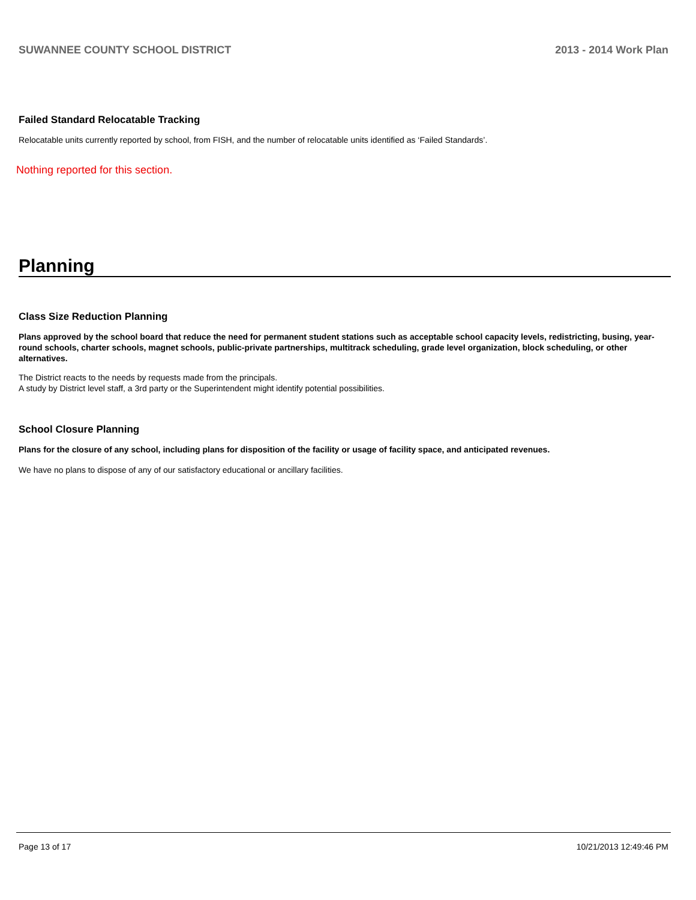SUWANNEE COUNTY SCHOOL DISTRICT 2013 - 2014 Work Plan
Failed Standard Relocatable Tracking
Relocatable units currently reported by school, from FISH, and the number of relocatable units identified as ‘Failed Standards’.
Nothing reported for this section.
Planning
Class Size Reduction Planning
Plans approved by the school board that reduce the need for permanent student stations such as acceptable school capacity levels, redistricting, busing, year-round schools, charter schools, magnet schools, public-private partnerships, multitrack scheduling, grade level organization, block scheduling, or other alternatives.
The District reacts to the needs by requests made from the principals.
A study by District level staff, a 3rd party or the Superintendent might identify potential possibilities.
School Closure Planning
Plans for the closure of any school, including plans for disposition of the facility or usage of facility space, and anticipated revenues.
We have no plans to dispose of any of our satisfactory educational or ancillary facilities.
Page 13 of 17 10/21/2013 12:49:46 PM